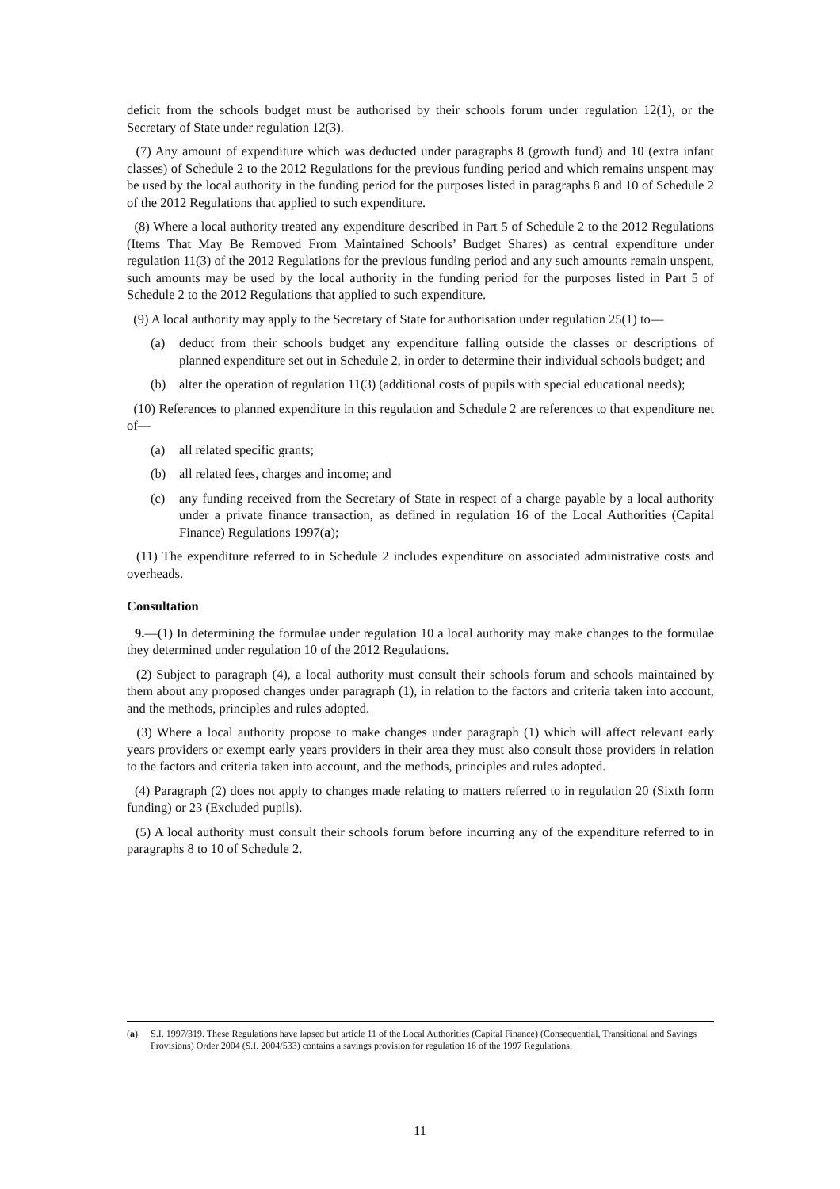deficit from the schools budget must be authorised by their schools forum under regulation 12(1), or the Secretary of State under regulation 12(3).
(7) Any amount of expenditure which was deducted under paragraphs 8 (growth fund) and 10 (extra infant classes) of Schedule 2 to the 2012 Regulations for the previous funding period and which remains unspent may be used by the local authority in the funding period for the purposes listed in paragraphs 8 and 10 of Schedule 2 of the 2012 Regulations that applied to such expenditure.
(8) Where a local authority treated any expenditure described in Part 5 of Schedule 2 to the 2012 Regulations (Items That May Be Removed From Maintained Schools’ Budget Shares) as central expenditure under regulation 11(3) of the 2012 Regulations for the previous funding period and any such amounts remain unspent, such amounts may be used by the local authority in the funding period for the purposes listed in Part 5 of Schedule 2 to the 2012 Regulations that applied to such expenditure.
(9) A local authority may apply to the Secretary of State for authorisation under regulation 25(1) to—
(a) deduct from their schools budget any expenditure falling outside the classes or descriptions of planned expenditure set out in Schedule 2, in order to determine their individual schools budget; and
(b) alter the operation of regulation 11(3) (additional costs of pupils with special educational needs);
(10) References to planned expenditure in this regulation and Schedule 2 are references to that expenditure net of—
(a) all related specific grants;
(b) all related fees, charges and income; and
(c) any funding received from the Secretary of State in respect of a charge payable by a local authority under a private finance transaction, as defined in regulation 16 of the Local Authorities (Capital Finance) Regulations 1997(a);
(11) The expenditure referred to in Schedule 2 includes expenditure on associated administrative costs and overheads.
Consultation
9.—(1) In determining the formulae under regulation 10 a local authority may make changes to the formulae they determined under regulation 10 of the 2012 Regulations.
(2) Subject to paragraph (4), a local authority must consult their schools forum and schools maintained by them about any proposed changes under paragraph (1), in relation to the factors and criteria taken into account, and the methods, principles and rules adopted.
(3) Where a local authority propose to make changes under paragraph (1) which will affect relevant early years providers or exempt early years providers in their area they must also consult those providers in relation to the factors and criteria taken into account, and the methods, principles and rules adopted.
(4) Paragraph (2) does not apply to changes made relating to matters referred to in regulation 20 (Sixth form funding) or 23 (Excluded pupils).
(5) A local authority must consult their schools forum before incurring any of the expenditure referred to in paragraphs 8 to 10 of Schedule 2.
(a) S.I. 1997/319. These Regulations have lapsed but article 11 of the Local Authorities (Capital Finance) (Consequential, Transitional and Savings Provisions) Order 2004 (S.I. 2004/533) contains a savings provision for regulation 16 of the 1997 Regulations.
11